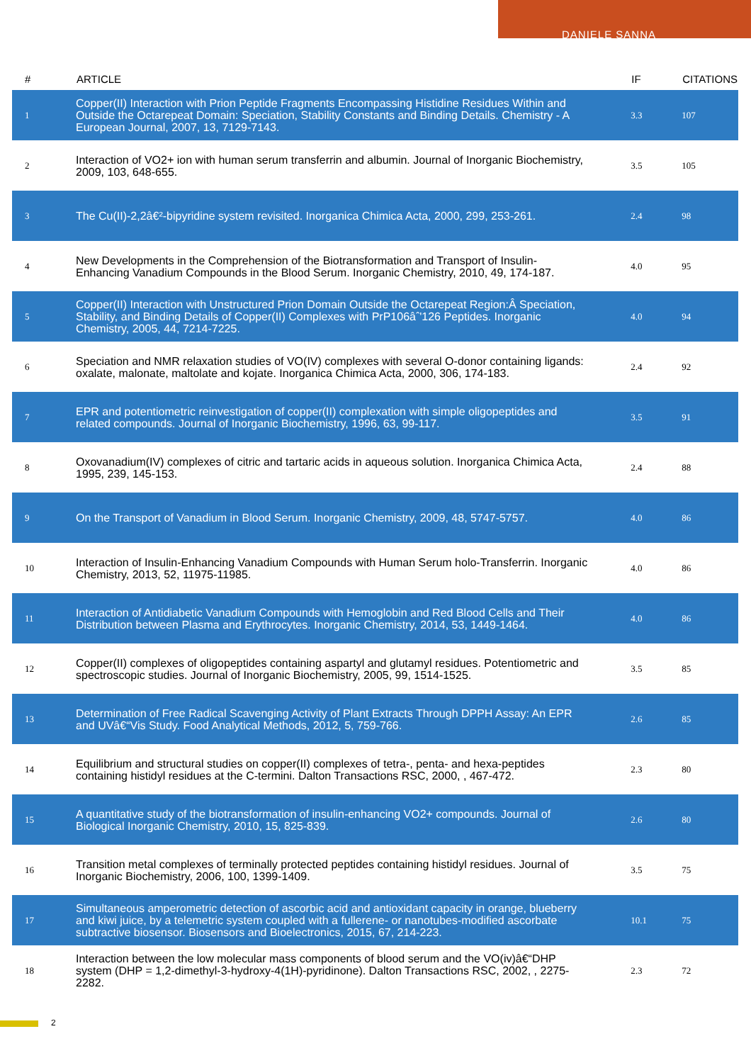DANIELE SANNA
| # | ARTICLE | IF | CITATIONS |
| --- | --- | --- | --- |
| 1 | Copper(II) Interaction with Prion Peptide Fragments Encompassing Histidine Residues Within and Outside the Octarepeat Domain: Speciation, Stability Constants and Binding Details. Chemistry - A European Journal, 2007, 13, 7129-7143. | 3.3 | 107 |
| 2 | Interaction of VO2+ ion with human serum transferrin and albumin. Journal of Inorganic Biochemistry, 2009, 103, 648-655. | 3.5 | 105 |
| 3 | The Cu(II)-2,2â€²-bipyridine system revisited. Inorganica Chimica Acta, 2000, 299, 253-261. | 2.4 | 98 |
| 4 | New Developments in the Comprehension of the Biotransformation and Transport of Insulin-Enhancing Vanadium Compounds in the Blood Serum. Inorganic Chemistry, 2010, 49, 174-187. | 4.0 | 95 |
| 5 | Copper(II) Interaction with Unstructured Prion Domain Outside the Octarepeat Region:Â Speciation, Stability, and Binding Details of Copper(II) Complexes with PrP106âˆ'126 Peptides. Inorganic Chemistry, 2005, 44, 7214-7225. | 4.0 | 94 |
| 6 | Speciation and NMR relaxation studies of VO(IV) complexes with several O-donor containing ligands: oxalate, malonate, maltolate and kojate. Inorganica Chimica Acta, 2000, 306, 174-183. | 2.4 | 92 |
| 7 | EPR and potentiometric reinvestigation of copper(II) complexation with simple oligopeptides and related compounds. Journal of Inorganic Biochemistry, 1996, 63, 99-117. | 3.5 | 91 |
| 8 | Oxovanadium(IV) complexes of citric and tartaric acids in aqueous solution. Inorganica Chimica Acta, 1995, 239, 145-153. | 2.4 | 88 |
| 9 | On the Transport of Vanadium in Blood Serum. Inorganic Chemistry, 2009, 48, 5747-5757. | 4.0 | 86 |
| 10 | Interaction of Insulin-Enhancing Vanadium Compounds with Human Serum holo-Transferrin. Inorganic Chemistry, 2013, 52, 11975-11985. | 4.0 | 86 |
| 11 | Interaction of Antidiabetic Vanadium Compounds with Hemoglobin and Red Blood Cells and Their Distribution between Plasma and Erythrocytes. Inorganic Chemistry, 2014, 53, 1449-1464. | 4.0 | 86 |
| 12 | Copper(II) complexes of oligopeptides containing aspartyl and glutamyl residues. Potentiometric and spectroscopic studies. Journal of Inorganic Biochemistry, 2005, 99, 1514-1525. | 3.5 | 85 |
| 13 | Determination of Free Radical Scavenging Activity of Plant Extracts Through DPPH Assay: An EPR and UVâ€“Vis Study. Food Analytical Methods, 2012, 5, 759-766. | 2.6 | 85 |
| 14 | Equilibrium and structural studies on copper(II) complexes of tetra-, penta- and hexa-peptides containing histidyl residues at the C-termini. Dalton Transactions RSC, 2000, , 467-472. | 2.3 | 80 |
| 15 | A quantitative study of the biotransformation of insulin-enhancing VO2+ compounds. Journal of Biological Inorganic Chemistry, 2010, 15, 825-839. | 2.6 | 80 |
| 16 | Transition metal complexes of terminally protected peptides containing histidyl residues. Journal of Inorganic Biochemistry, 2006, 100, 1399-1409. | 3.5 | 75 |
| 17 | Simultaneous amperometric detection of ascorbic acid and antioxidant capacity in orange, blueberry and kiwi juice, by a telemetric system coupled with a fullerene- or nanotubes-modified ascorbate subtractive biosensor. Biosensors and Bioelectronics, 2015, 67, 214-223. | 10.1 | 75 |
| 18 | Interaction between the low molecular mass components of blood serum and the VO(iv)â€“DHP system (DHP = 1,2-dimethyl-3-hydroxy-4(1H)-pyridinone). Dalton Transactions RSC, 2002, , 2275-2282. | 2.3 | 72 |
2